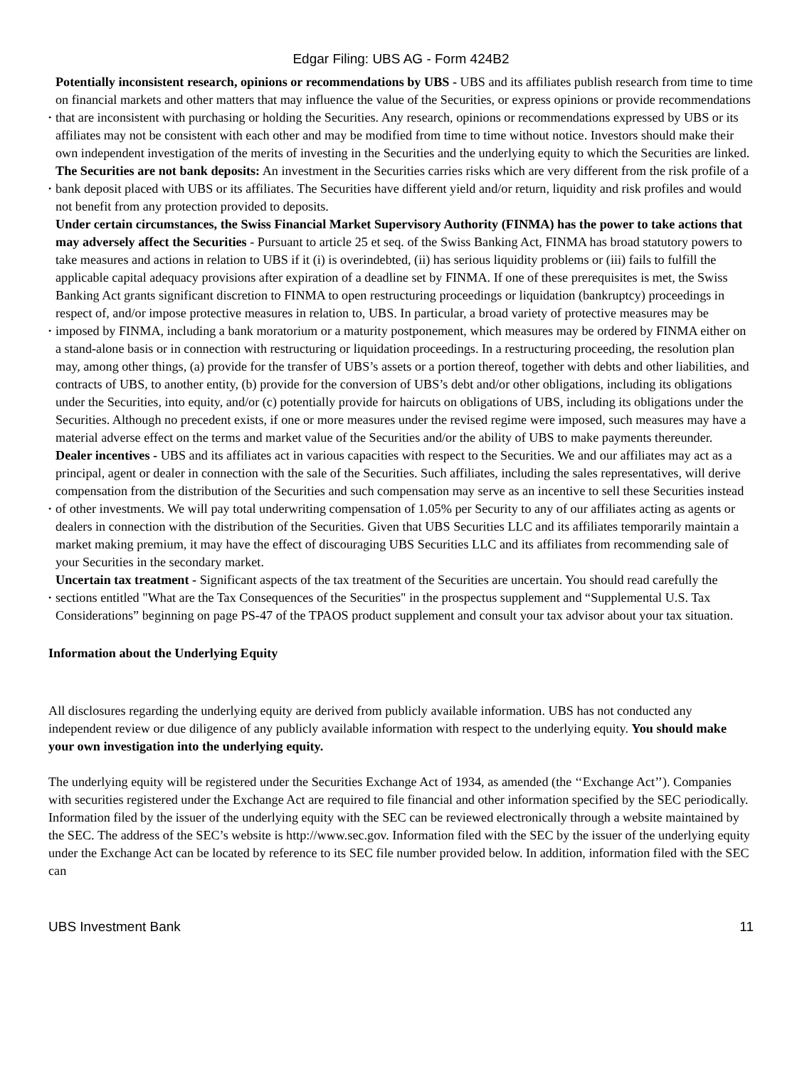Edgar Filing: UBS AG - Form 424B2
•
Potentially inconsistent research, opinions or recommendations by UBS - UBS and its affiliates publish research from time to time on financial markets and other matters that may influence the value of the Securities, or express opinions or provide recommendations that are inconsistent with purchasing or holding the Securities. Any research, opinions or recommendations expressed by UBS or its affiliates may not be consistent with each other and may be modified from time to time without notice. Investors should make their own independent investigation of the merits of investing in the Securities and the underlying equity to which the Securities are linked.
•
The Securities are not bank deposits: An investment in the Securities carries risks which are very different from the risk profile of a bank deposit placed with UBS or its affiliates. The Securities have different yield and/or return, liquidity and risk profiles and would not benefit from any protection provided to deposits.
•
Under certain circumstances, the Swiss Financial Market Supervisory Authority (FINMA) has the power to take actions that may adversely affect the Securities - Pursuant to article 25 et seq. of the Swiss Banking Act, FINMA has broad statutory powers to take measures and actions in relation to UBS if it (i) is overindebted, (ii) has serious liquidity problems or (iii) fails to fulfill the applicable capital adequacy provisions after expiration of a deadline set by FINMA. If one of these prerequisites is met, the Swiss Banking Act grants significant discretion to FINMA to open restructuring proceedings or liquidation (bankruptcy) proceedings in respect of, and/or impose protective measures in relation to, UBS. In particular, a broad variety of protective measures may be imposed by FINMA, including a bank moratorium or a maturity postponement, which measures may be ordered by FINMA either on a stand-alone basis or in connection with restructuring or liquidation proceedings. In a restructuring proceeding, the resolution plan may, among other things, (a) provide for the transfer of UBS’s assets or a portion thereof, together with debts and other liabilities, and contracts of UBS, to another entity, (b) provide for the conversion of UBS’s debt and/or other obligations, including its obligations under the Securities, into equity, and/or (c) potentially provide for haircuts on obligations of UBS, including its obligations under the Securities. Although no precedent exists, if one or more measures under the revised regime were imposed, such measures may have a material adverse effect on the terms and market value of the Securities and/or the ability of UBS to make payments thereunder.
•
Dealer incentives - UBS and its affiliates act in various capacities with respect to the Securities. We and our affiliates may act as a principal, agent or dealer in connection with the sale of the Securities. Such affiliates, including the sales representatives, will derive compensation from the distribution of the Securities and such compensation may serve as an incentive to sell these Securities instead of other investments. We will pay total underwriting compensation of 1.05% per Security to any of our affiliates acting as agents or dealers in connection with the distribution of the Securities. Given that UBS Securities LLC and its affiliates temporarily maintain a market making premium, it may have the effect of discouraging UBS Securities LLC and its affiliates from recommending sale of your Securities in the secondary market.
•
Uncertain tax treatment - Significant aspects of the tax treatment of the Securities are uncertain. You should read carefully the sections entitled "What are the Tax Consequences of the Securities" in the prospectus supplement and “Supplemental U.S. Tax Considerations” beginning on page PS-47 of the TPAOS product supplement and consult your tax advisor about your tax situation.
Information about the Underlying Equity
All disclosures regarding the underlying equity are derived from publicly available information. UBS has not conducted any independent review or due diligence of any publicly available information with respect to the underlying equity. You should make your own investigation into the underlying equity.
The underlying equity will be registered under the Securities Exchange Act of 1934, as amended (the ‘‘Exchange Act’’). Companies with securities registered under the Exchange Act are required to file financial and other information specified by the SEC periodically. Information filed by the issuer of the underlying equity with the SEC can be reviewed electronically through a website maintained by the SEC. The address of the SEC’s website is http://www.sec.gov. Information filed with the SEC by the issuer of the underlying equity under the Exchange Act can be located by reference to its SEC file number provided below. In addition, information filed with the SEC can
UBS Investment Bank 11